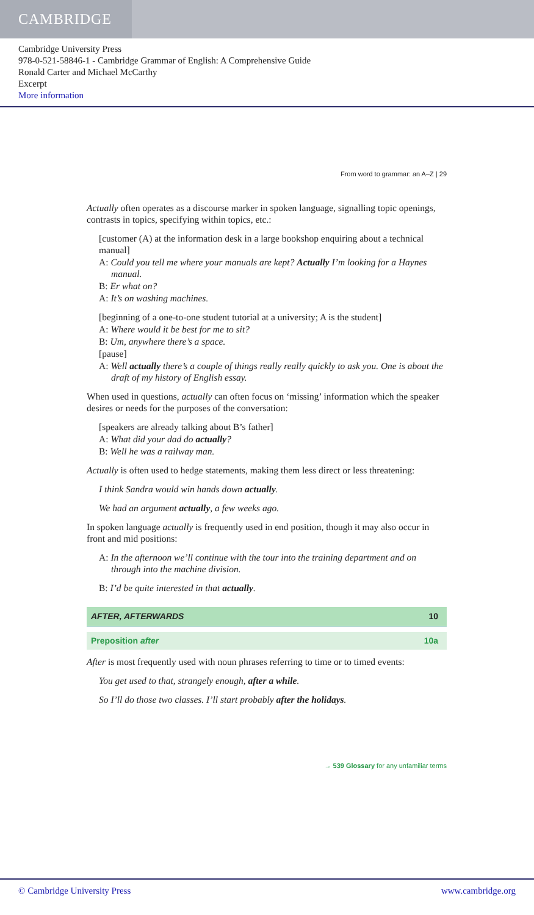CAMBRIDGE
Cambridge University Press
978-0-521-58846-1 - Cambridge Grammar of English: A Comprehensive Guide
Ronald Carter and Michael McCarthy
Excerpt
More information
From word to grammar: an A–Z | 29
Actually often operates as a discourse marker in spoken language, signalling topic openings, contrasts in topics, specifying within topics, etc.:
[customer (A) at the information desk in a large bookshop enquiring about a technical manual]
A: Could you tell me where your manuals are kept? Actually I’m looking for a Haynes manual.
B: Er what on?
A: It’s on washing machines.
[beginning of a one-to-one student tutorial at a university; A is the student]
A: Where would it be best for me to sit?
B: Um, anywhere there’s a space.
[pause]
A: Well actually there’s a couple of things really really quickly to ask you. One is about the draft of my history of English essay.
When used in questions, actually can often focus on ‘missing’ information which the speaker desires or needs for the purposes of the conversation:
[speakers are already talking about B’s father]
A: What did your dad do actually?
B: Well he was a railway man.
Actually is often used to hedge statements, making them less direct or less threatening:
I think Sandra would win hands down actually.
We had an argument actually, a few weeks ago.
In spoken language actually is frequently used in end position, though it may also occur in front and mid positions:
A: In the afternoon we’ll continue with the tour into the training department and on through into the machine division.
B: I’d be quite interested in that actually.
AFTER, AFTERWARDS 10
Preposition after 10a
After is most frequently used with noun phrases referring to time or to timed events:
You get used to that, strangely enough, after a while.
So I’ll do those two classes. I’ll start probably after the holidays.
→ 539 Glossary for any unfamiliar terms
© Cambridge University Press www.cambridge.org